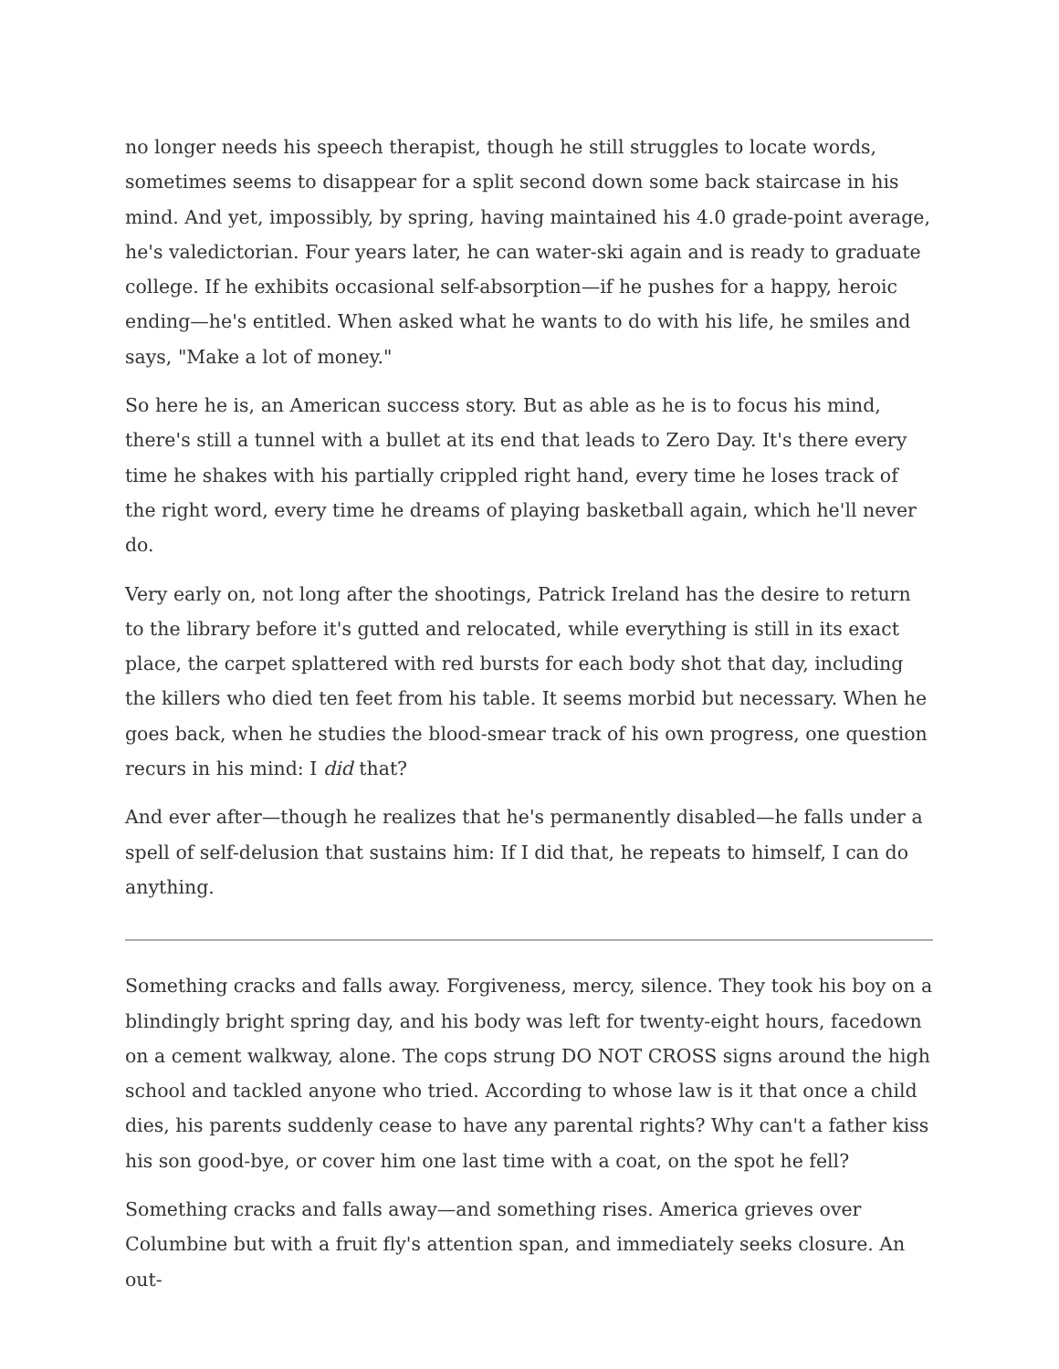no longer needs his speech therapist, though he still struggles to locate words, sometimes seems to disappear for a split second down some back staircase in his mind. And yet, impossibly, by spring, having maintained his 4.0 grade-point average, he's valedictorian. Four years later, he can water-ski again and is ready to graduate college. If he exhibits occasional self-absorption—if he pushes for a happy, heroic ending—he's entitled. When asked what he wants to do with his life, he smiles and says, "Make a lot of money."
So here he is, an American success story. But as able as he is to focus his mind, there's still a tunnel with a bullet at its end that leads to Zero Day. It's there every time he shakes with his partially crippled right hand, every time he loses track of the right word, every time he dreams of playing basketball again, which he'll never do.
Very early on, not long after the shootings, Patrick Ireland has the desire to return to the library before it's gutted and relocated, while everything is still in its exact place, the carpet splattered with red bursts for each body shot that day, including the killers who died ten feet from his table. It seems morbid but necessary. When he goes back, when he studies the blood-smear track of his own progress, one question recurs in his mind: I did that?
And ever after—though he realizes that he's permanently disabled—he falls under a spell of self-delusion that sustains him: If I did that, he repeats to himself, I can do anything.
Something cracks and falls away. Forgiveness, mercy, silence. They took his boy on a blindingly bright spring day, and his body was left for twenty-eight hours, facedown on a cement walkway, alone. The cops strung DO NOT CROSS signs around the high school and tackled anyone who tried. According to whose law is it that once a child dies, his parents suddenly cease to have any parental rights? Why can't a father kiss his son good-bye, or cover him one last time with a coat, on the spot he fell?
Something cracks and falls away—and something rises. America grieves over Columbine but with a fruit fly's attention span, and immediately seeks closure. An out-